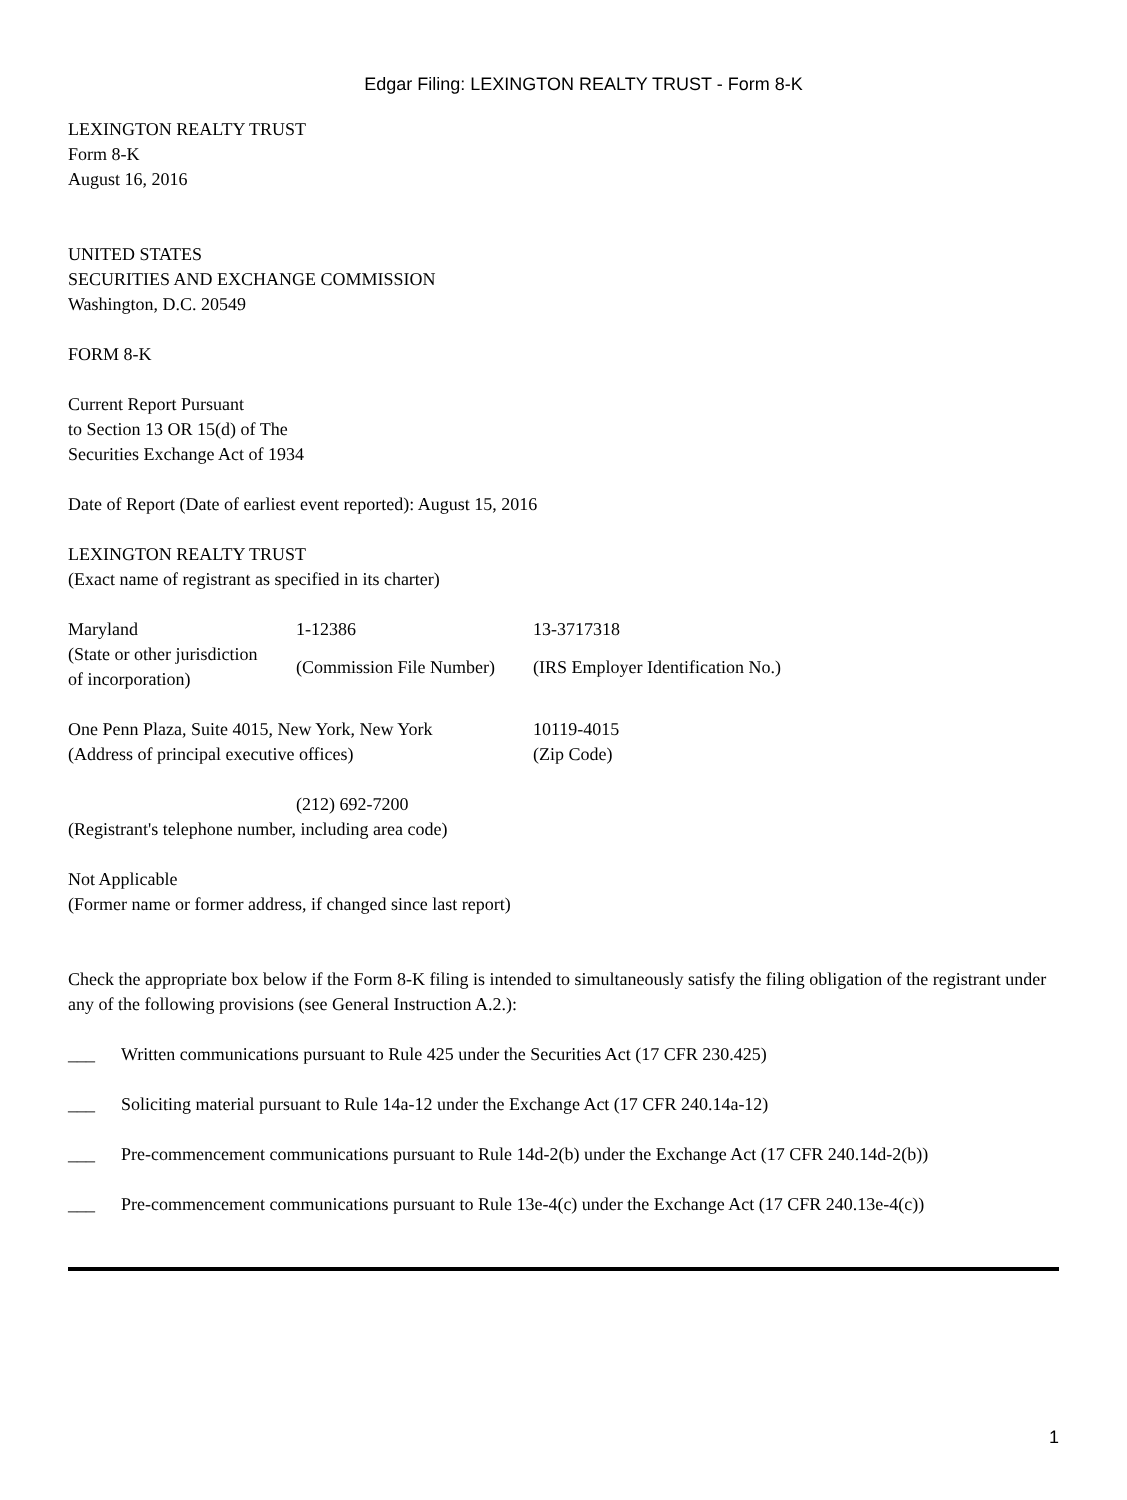Edgar Filing: LEXINGTON REALTY TRUST - Form 8-K
LEXINGTON REALTY TRUST
Form 8-K
August 16, 2016
UNITED STATES
SECURITIES AND EXCHANGE COMMISSION
Washington, D.C. 20549
FORM 8-K
Current Report Pursuant
to Section 13 OR 15(d) of The
Securities Exchange Act of 1934
Date of Report (Date of earliest event reported): August 15, 2016
LEXINGTON REALTY TRUST
(Exact name of registrant as specified in its charter)
| Maryland | 1-12386 | 13-3717318 |
| (State or other jurisdiction of incorporation) | (Commission File Number) | (IRS Employer Identification No.) |
| One Penn Plaza, Suite 4015, New York, New York | 10119-4015 |
| (Address of principal executive offices) | (Zip Code) |
(212) 692-7200
(Registrant's telephone number, including area code)
Not Applicable
(Former name or former address, if changed since last report)
Check the appropriate box below if the Form 8-K filing is intended to simultaneously satisfy the filing obligation of the registrant under any of the following provisions (see General Instruction A.2.):
___ Written communications pursuant to Rule 425 under the Securities Act (17 CFR 230.425)
___ Soliciting material pursuant to Rule 14a-12 under the Exchange Act (17 CFR 240.14a-12)
___ Pre-commencement communications pursuant to Rule 14d-2(b) under the Exchange Act (17 CFR 240.14d-2(b))
___ Pre-commencement communications pursuant to Rule 13e-4(c) under the Exchange Act (17 CFR 240.13e-4(c))
1